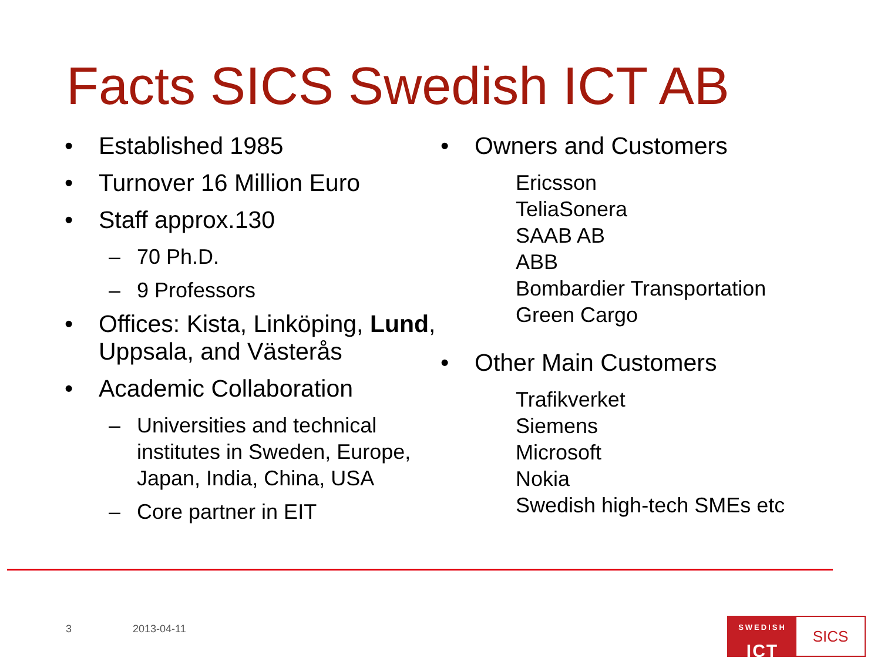Facts SICS Swedish ICT AB
• Established 1985
• Turnover 16 Million Euro
• Staff approx.130
– 70 Ph.D.
– 9 Professors
• Offices: Kista, Linköping, Lund, Uppsala, and Västerås
• Academic Collaboration
– Universities and technical institutes in Sweden, Europe, Japan, India, China, USA
– Core partner in EIT
• Owners and Customers
Ericsson
TeliaSonera
SAAB AB
ABB
Bombardier Transportation
Green Cargo
• Other Main Customers
Trafikverket
Siemens
Microsoft
Nokia
Swedish high-tech SMEs etc
3 2013-04-11
SWEDISH
ICT
SICS